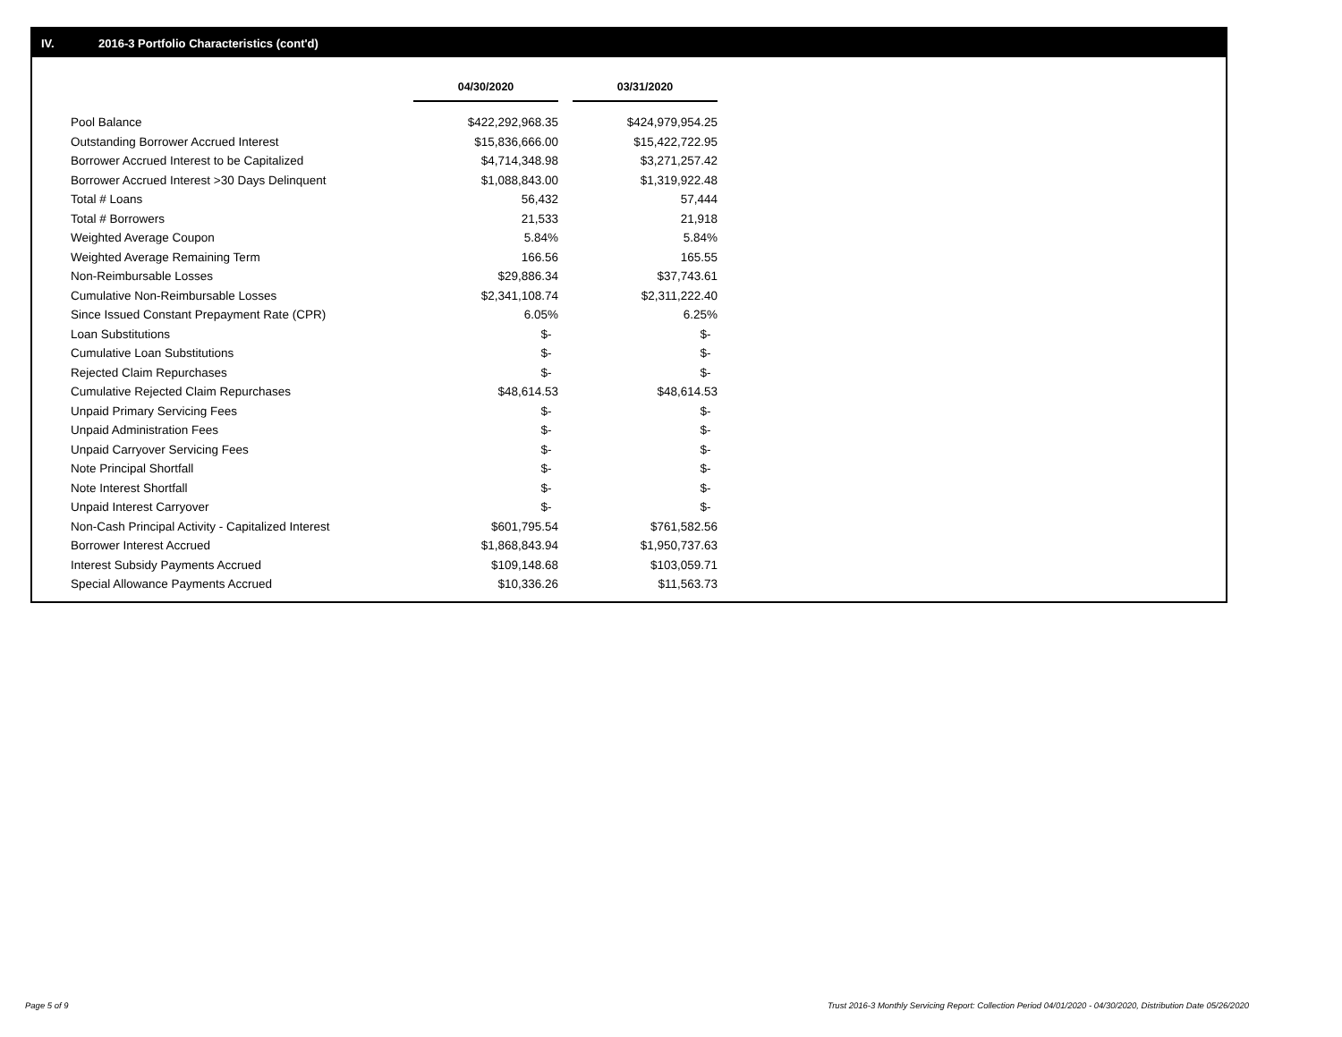IV. 2016-3 Portfolio Characteristics (cont'd)
| | 04/30/2020 | | 03/31/2020 |
| --- | --- | --- | --- |
| Pool Balance | $422,292,968.35 | | $424,979,954.25 |
| Outstanding Borrower Accrued Interest | $15,836,666.00 | | $15,422,722.95 |
| Borrower Accrued Interest to be Capitalized | $4,714,348.98 | | $3,271,257.42 |
| Borrower Accrued Interest >30 Days Delinquent | $1,088,843.00 | | $1,319,922.48 |
| Total # Loans | 56,432 | | 57,444 |
| Total # Borrowers | 21,533 | | 21,918 |
| Weighted Average Coupon | 5.84% | | 5.84% |
| Weighted Average Remaining Term | 166.56 | | 165.55 |
| Non-Reimbursable Losses | $29,886.34 | | $37,743.61 |
| Cumulative Non-Reimbursable Losses | $2,341,108.74 | | $2,311,222.40 |
| Since Issued Constant Prepayment Rate (CPR) | 6.05% | | 6.25% |
| Loan Substitutions | $- | | $- |
| Cumulative Loan Substitutions | $- | | $- |
| Rejected Claim Repurchases | $- | | $- |
| Cumulative Rejected Claim Repurchases | $48,614.53 | | $48,614.53 |
| Unpaid Primary Servicing Fees | $- | | $- |
| Unpaid Administration Fees | $- | | $- |
| Unpaid Carryover Servicing Fees | $- | | $- |
| Note Principal Shortfall | $- | | $- |
| Note Interest Shortfall | $- | | $- |
| Unpaid Interest Carryover | $- | | $- |
| Non-Cash Principal Activity - Capitalized Interest | $601,795.54 | | $761,582.56 |
| Borrower Interest Accrued | $1,868,843.94 | | $1,950,737.63 |
| Interest Subsidy Payments Accrued | $109,148.68 | | $103,059.71 |
| Special Allowance Payments Accrued | $10,336.26 | | $11,563.73 |
Page 5 of 9
Trust 2016-3 Monthly Servicing Report: Collection Period 04/01/2020 - 04/30/2020, Distribution Date 05/26/2020